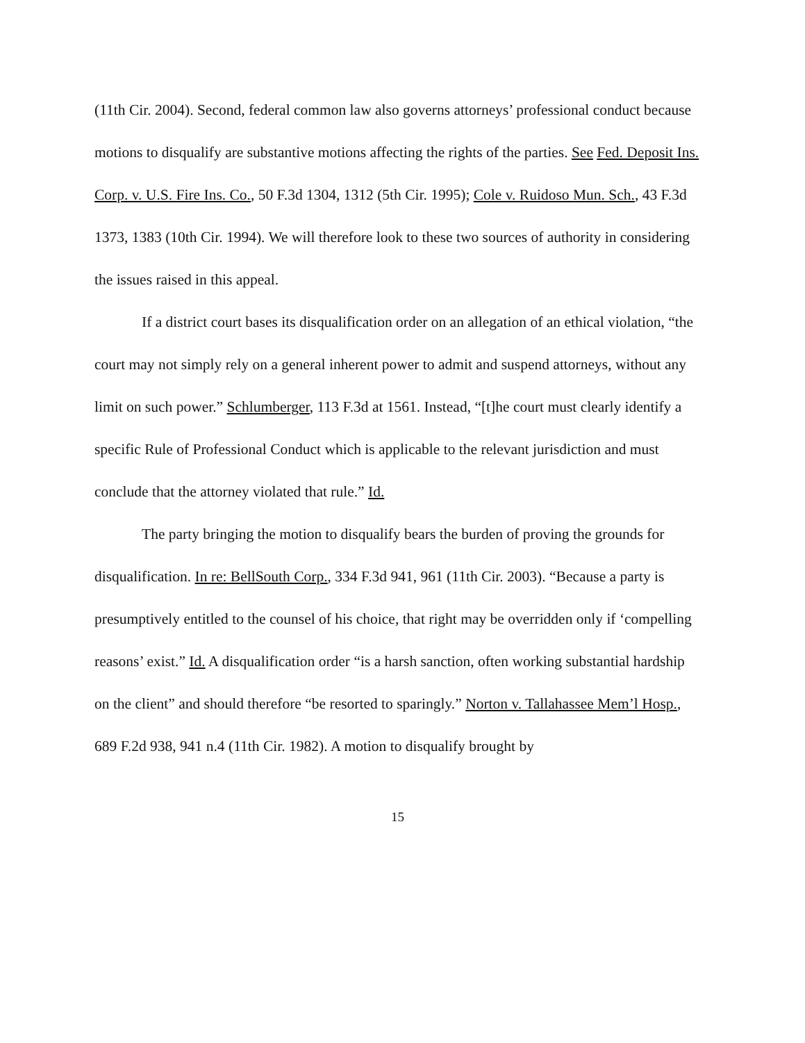(11th Cir. 2004). Second, federal common law also governs attorneys’ professional conduct because motions to disqualify are substantive motions affecting the rights of the parties. See Fed. Deposit Ins. Corp. v. U.S. Fire Ins. Co., 50 F.3d 1304, 1312 (5th Cir. 1995); Cole v. Ruidoso Mun. Sch., 43 F.3d 1373, 1383 (10th Cir. 1994). We will therefore look to these two sources of authority in considering the issues raised in this appeal.
If a district court bases its disqualification order on an allegation of an ethical violation, “the court may not simply rely on a general inherent power to admit and suspend attorneys, without any limit on such power.” Schlumberger, 113 F.3d at 1561. Instead, “[t]he court must clearly identify a specific Rule of Professional Conduct which is applicable to the relevant jurisdiction and must conclude that the attorney violated that rule.” Id.
The party bringing the motion to disqualify bears the burden of proving the grounds for disqualification. In re: BellSouth Corp., 334 F.3d 941, 961 (11th Cir. 2003). “Because a party is presumptively entitled to the counsel of his choice, that right may be overridden only if ‘compelling reasons’ exist.” Id. A disqualification order “is a harsh sanction, often working substantial hardship on the client” and should therefore “be resorted to sparingly.” Norton v. Tallahassee Mem’l Hosp., 689 F.2d 938, 941 n.4 (11th Cir. 1982). A motion to disqualify brought by
15